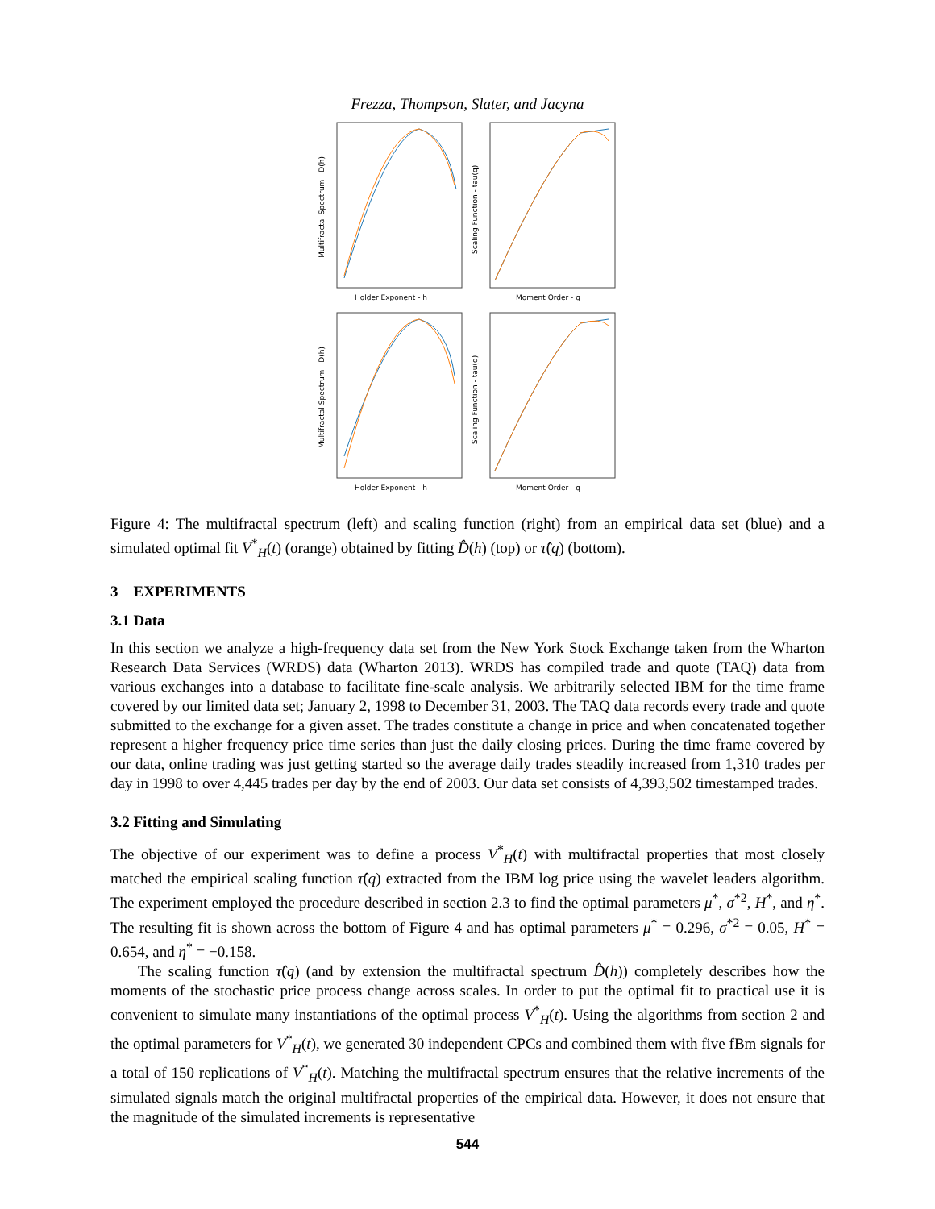Frezza, Thompson, Slater, and Jacyna
Holder Exponent - h
Multifractal Spectrum - D(h)
Moment Order - q
Scaling Function - tau(q)
Holder Exponent - h
Multifractal Spectrum - D(h)
Moment Order - q
Scaling Function - tau(q)
Figure 4: The multifractal spectrum (left) and scaling function (right) from an empirical data set (blue) and a simulated optimal fit V<sup>*</sup><sub>H</sub>(t) (orange) obtained by fitting D̂(h) (top) or τ̂(q) (bottom).
3 EXPERIMENTS
3.1 Data
In this section we analyze a high-frequency data set from the New York Stock Exchange taken from the Wharton Research Data Services (WRDS) data (Wharton 2013). WRDS has compiled trade and quote (TAQ) data from various exchanges into a database to facilitate fine-scale analysis. We arbitrarily selected IBM for the time frame covered by our limited data set; January 2, 1998 to December 31, 2003. The TAQ data records every trade and quote submitted to the exchange for a given asset. The trades constitute a change in price and when concatenated together represent a higher frequency price time series than just the daily closing prices. During the time frame covered by our data, online trading was just getting started so the average daily trades steadily increased from 1,310 trades per day in 1998 to over 4,445 trades per day by the end of 2003. Our data set consists of 4,393,502 timestamped trades.
3.2 Fitting and Simulating
The objective of our experiment was to define a process V<sup>*</sup><sub>H</sub>(t) with multifractal properties that most closely matched the empirical scaling function τ̂(q) extracted from the IBM log price using the wavelet leaders algorithm. The experiment employed the procedure described in section 2.3 to find the optimal parameters μ<sup>*</sup>, σ<sup>*2</sup>, H<sup>*</sup>, and η<sup>*</sup>. The resulting fit is shown across the bottom of Figure 4 and has optimal parameters μ<sup>*</sup> = 0.296, σ<sup>*2</sup> = 0.05, H<sup>*</sup> = 0.654, and η<sup>*</sup> = −0.158.
The scaling function τ̂(q) (and by extension the multifractal spectrum D̂(h)) completely describes how the moments of the stochastic price process change across scales. In order to put the optimal fit to practical use it is convenient to simulate many instantiations of the optimal process V<sup>*</sup><sub>H</sub>(t). Using the algorithms from section 2 and the optimal parameters for V<sup>*</sup><sub>H</sub>(t), we generated 30 independent CPCs and combined them with five fBm signals for a total of 150 replications of V<sup>*</sup><sub>H</sub>(t). Matching the multifractal spectrum ensures that the relative increments of the simulated signals match the original multifractal properties of the empirical data. However, it does not ensure that the magnitude of the simulated increments is representative
544